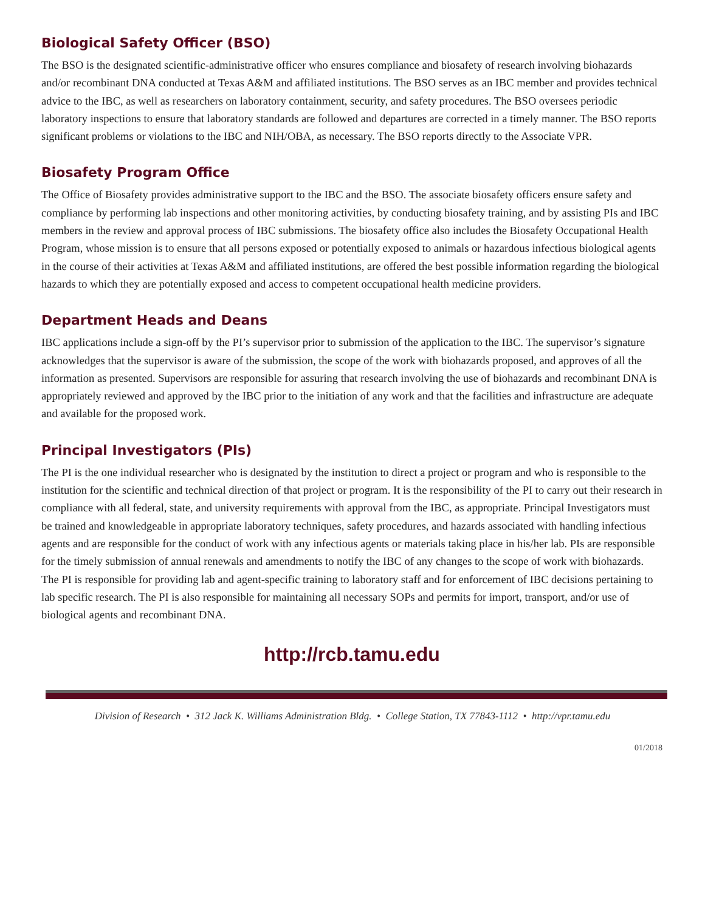Biological Safety Officer (BSO)
The BSO is the designated scientific-administrative officer who ensures compliance and biosafety of research involving biohazards and/or recombinant DNA conducted at Texas A&M and affiliated institutions. The BSO serves as an IBC member and provides technical advice to the IBC, as well as researchers on laboratory containment, security, and safety procedures. The BSO oversees periodic laboratory inspections to ensure that laboratory standards are followed and departures are corrected in a timely manner. The BSO reports significant problems or violations to the IBC and NIH/OBA, as necessary. The BSO reports directly to the Associate VPR.
Biosafety Program Office
The Office of Biosafety provides administrative support to the IBC and the BSO. The associate biosafety officers ensure safety and compliance by performing lab inspections and other monitoring activities, by conducting biosafety training, and by assisting PIs and IBC members in the review and approval process of IBC submissions. The biosafety office also includes the Biosafety Occupational Health Program, whose mission is to ensure that all persons exposed or potentially exposed to animals or hazardous infectious biological agents in the course of their activities at Texas A&M and affiliated institutions, are offered the best possible information regarding the biological hazards to which they are potentially exposed and access to competent occupational health medicine providers.
Department Heads and Deans
IBC applications include a sign-off by the PI’s supervisor prior to submission of the application to the IBC. The supervisor’s signature acknowledges that the supervisor is aware of the submission, the scope of the work with biohazards proposed, and approves of all the information as presented. Supervisors are responsible for assuring that research involving the use of biohazards and recombinant DNA is appropriately reviewed and approved by the IBC prior to the initiation of any work and that the facilities and infrastructure are adequate and available for the proposed work.
Principal Investigators (PIs)
The PI is the one individual researcher who is designated by the institution to direct a project or program and who is responsible to the institution for the scientific and technical direction of that project or program. It is the responsibility of the PI to carry out their research in compliance with all federal, state, and university requirements with approval from the IBC, as appropriate. Principal Investigators must be trained and knowledgeable in appropriate laboratory techniques, safety procedures, and hazards associated with handling infectious agents and are responsible for the conduct of work with any infectious agents or materials taking place in his/her lab. PIs are responsible for the timely submission of annual renewals and amendments to notify the IBC of any changes to the scope of work with biohazards. The PI is responsible for providing lab and agent-specific training to laboratory staff and for enforcement of IBC decisions pertaining to lab specific research. The PI is also responsible for maintaining all necessary SOPs and permits for import, transport, and/or use of biological agents and recombinant DNA.
http://rcb.tamu.edu
Division of Research • 312 Jack K. Williams Administration Bldg. • College Station, TX 77843-1112 • http://vpr.tamu.edu
01/2018